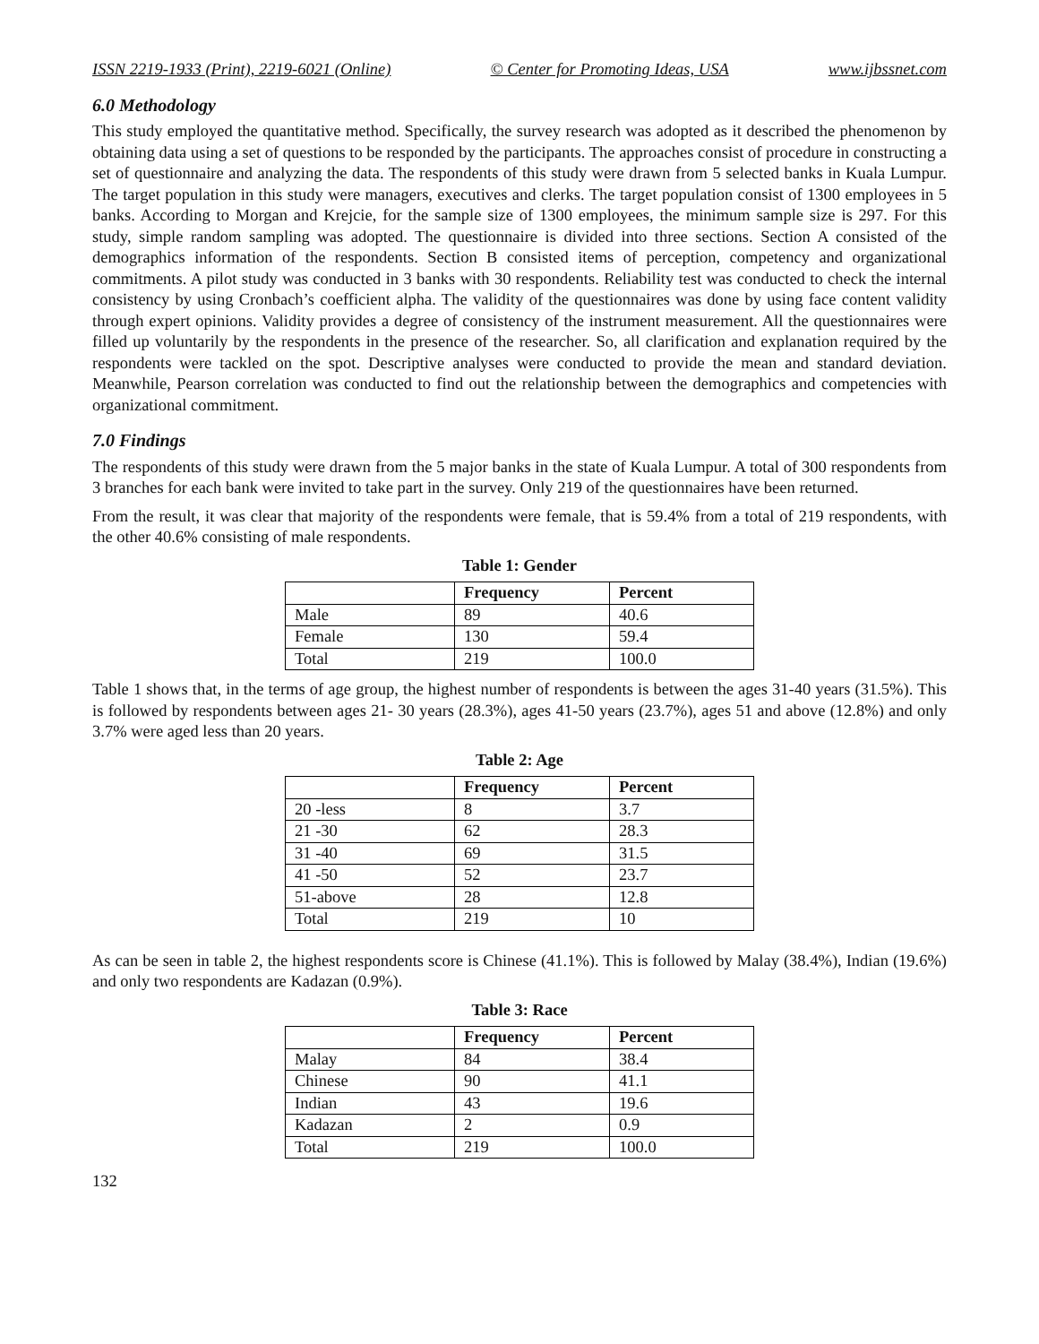ISSN 2219-1933 (Print), 2219-6021 (Online) © Center for Promoting Ideas, USA www.ijbssnet.com
6.0 Methodology
This study employed the quantitative method. Specifically, the survey research was adopted as it described the phenomenon by obtaining data using a set of questions to be responded by the participants. The approaches consist of procedure in constructing a set of questionnaire and analyzing the data. The respondents of this study were drawn from 5 selected banks in Kuala Lumpur. The target population in this study were managers, executives and clerks. The target population consist of 1300 employees in 5 banks. According to Morgan and Krejcie, for the sample size of 1300 employees, the minimum sample size is 297. For this study, simple random sampling was adopted. The questionnaire is divided into three sections. Section A consisted of the demographics information of the respondents. Section B consisted items of perception, competency and organizational commitments. A pilot study was conducted in 3 banks with 30 respondents. Reliability test was conducted to check the internal consistency by using Cronbach’s coefficient alpha. The validity of the questionnaires was done by using face content validity through expert opinions. Validity provides a degree of consistency of the instrument measurement. All the questionnaires were filled up voluntarily by the respondents in the presence of the researcher. So, all clarification and explanation required by the respondents were tackled on the spot. Descriptive analyses were conducted to provide the mean and standard deviation. Meanwhile, Pearson correlation was conducted to find out the relationship between the demographics and competencies with organizational commitment.
7.0 Findings
The respondents of this study were drawn from the 5 major banks in the state of Kuala Lumpur. A total of 300 respondents from 3 branches for each bank were invited to take part in the survey. Only 219 of the questionnaires have been returned.
From the result, it was clear that majority of the respondents were female, that is 59.4% from a total of 219 respondents, with the other 40.6% consisting of male respondents.
Table 1: Gender
| | Frequency | Percent |
| --- | --- | --- |
| Male | 89 | 40.6 |
| Female | 130 | 59.4 |
| Total | 219 | 100.0 |
Table 1 shows that, in the terms of age group, the highest number of respondents is between the ages 31-40 years (31.5%). This is followed by respondents between ages 21- 30 years (28.3%), ages 41-50 years (23.7%), ages 51 and above (12.8%) and only 3.7% were aged less than 20 years.
Table 2: Age
| | Frequency | Percent |
| --- | --- | --- |
| 20 -less | 8 | 3.7 |
| 21 -30 | 62 | 28.3 |
| 31 -40 | 69 | 31.5 |
| 41 -50 | 52 | 23.7 |
| 51-above | 28 | 12.8 |
| Total | 219 | 10 |
As can be seen in table 2, the highest respondents score is Chinese (41.1%). This is followed by Malay (38.4%), Indian (19.6%) and only two respondents are Kadazan (0.9%).
Table 3: Race
| | Frequency | Percent |
| --- | --- | --- |
| Malay | 84 | 38.4 |
| Chinese | 90 | 41.1 |
| Indian | 43 | 19.6 |
| Kadazan | 2 | 0.9 |
| Total | 219 | 100.0 |
132